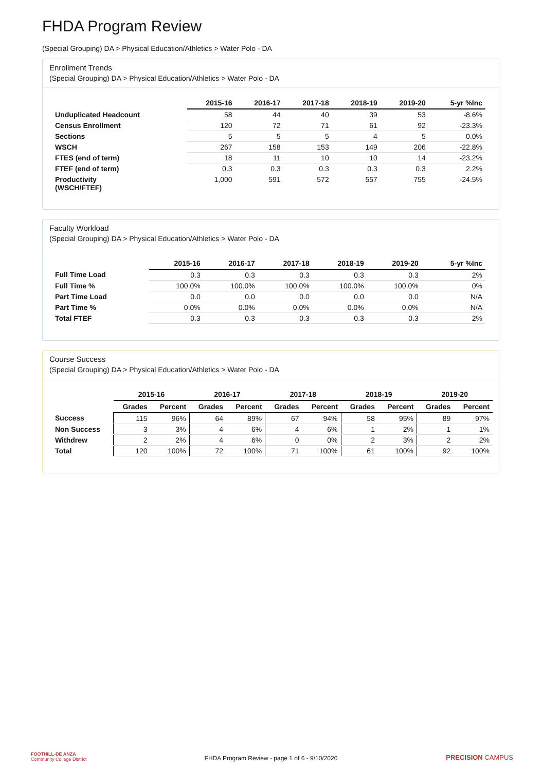FHDA Program Review
(Special Grouping) DA > Physical Education/Athletics > Water Polo - DA
Enrollment Trends
(Special Grouping) DA > Physical Education/Athletics > Water Polo - DA
| | 2015-16 | 2016-17 | 2017-18 | 2018-19 | 2019-20 | 5-yr %Inc |
| --- | --- | --- | --- | --- | --- | --- |
| Unduplicated Headcount | 58 | 44 | 40 | 39 | 53 | -8.6% |
| Census Enrollment | 120 | 72 | 71 | 61 | 92 | -23.3% |
| Sections | 5 | 5 | 5 | 4 | 5 | 0.0% |
| WSCH | 267 | 158 | 153 | 149 | 206 | -22.8% |
| FTES (end of term) | 18 | 11 | 10 | 10 | 14 | -23.2% |
| FTEF (end of term) | 0.3 | 0.3 | 0.3 | 0.3 | 0.3 | 2.2% |
| Productivity (WSCH/FTEF) | 1,000 | 591 | 572 | 557 | 755 | -24.5% |
Faculty Workload
(Special Grouping) DA > Physical Education/Athletics > Water Polo - DA
| | 2015-16 | 2016-17 | 2017-18 | 2018-19 | 2019-20 | 5-yr %Inc |
| --- | --- | --- | --- | --- | --- | --- |
| Full Time Load | 0.3 | 0.3 | 0.3 | 0.3 | 0.3 | 2% |
| Full Time % | 100.0% | 100.0% | 100.0% | 100.0% | 100.0% | 0% |
| Part Time Load | 0.0 | 0.0 | 0.0 | 0.0 | 0.0 | N/A |
| Part Time % | 0.0% | 0.0% | 0.0% | 0.0% | 0.0% | N/A |
| Total FTEF | 0.3 | 0.3 | 0.3 | 0.3 | 0.3 | 2% |
Course Success
(Special Grouping) DA > Physical Education/Athletics > Water Polo - DA
| | 2015-16 | | 2016-17 | | 2017-18 | | 2018-19 | | 2019-20 | |
| --- | --- | --- | --- | --- | --- | --- | --- | --- | --- | --- |
| | Grades | Percent | Grades | Percent | Grades | Percent | Grades | Percent | Grades | Percent |
| Success | 115 | 96% | 64 | 89% | 67 | 94% | 58 | 95% | 89 | 97% |
| Non Success | 3 | 3% | 4 | 6% | 4 | 6% | 1 | 2% | 1 | 1% |
| Withdrew | 2 | 2% | 4 | 6% | 0 | 0% | 2 | 3% | 2 | 2% |
| Total | 120 | 100% | 72 | 100% | 71 | 100% | 61 | 100% | 92 | 100% |
FOOTHILL-DE ANZA
Community College District
FHDA Program Review - page 1 of 6 - 9/10/2020
PRECISION CAMPUS